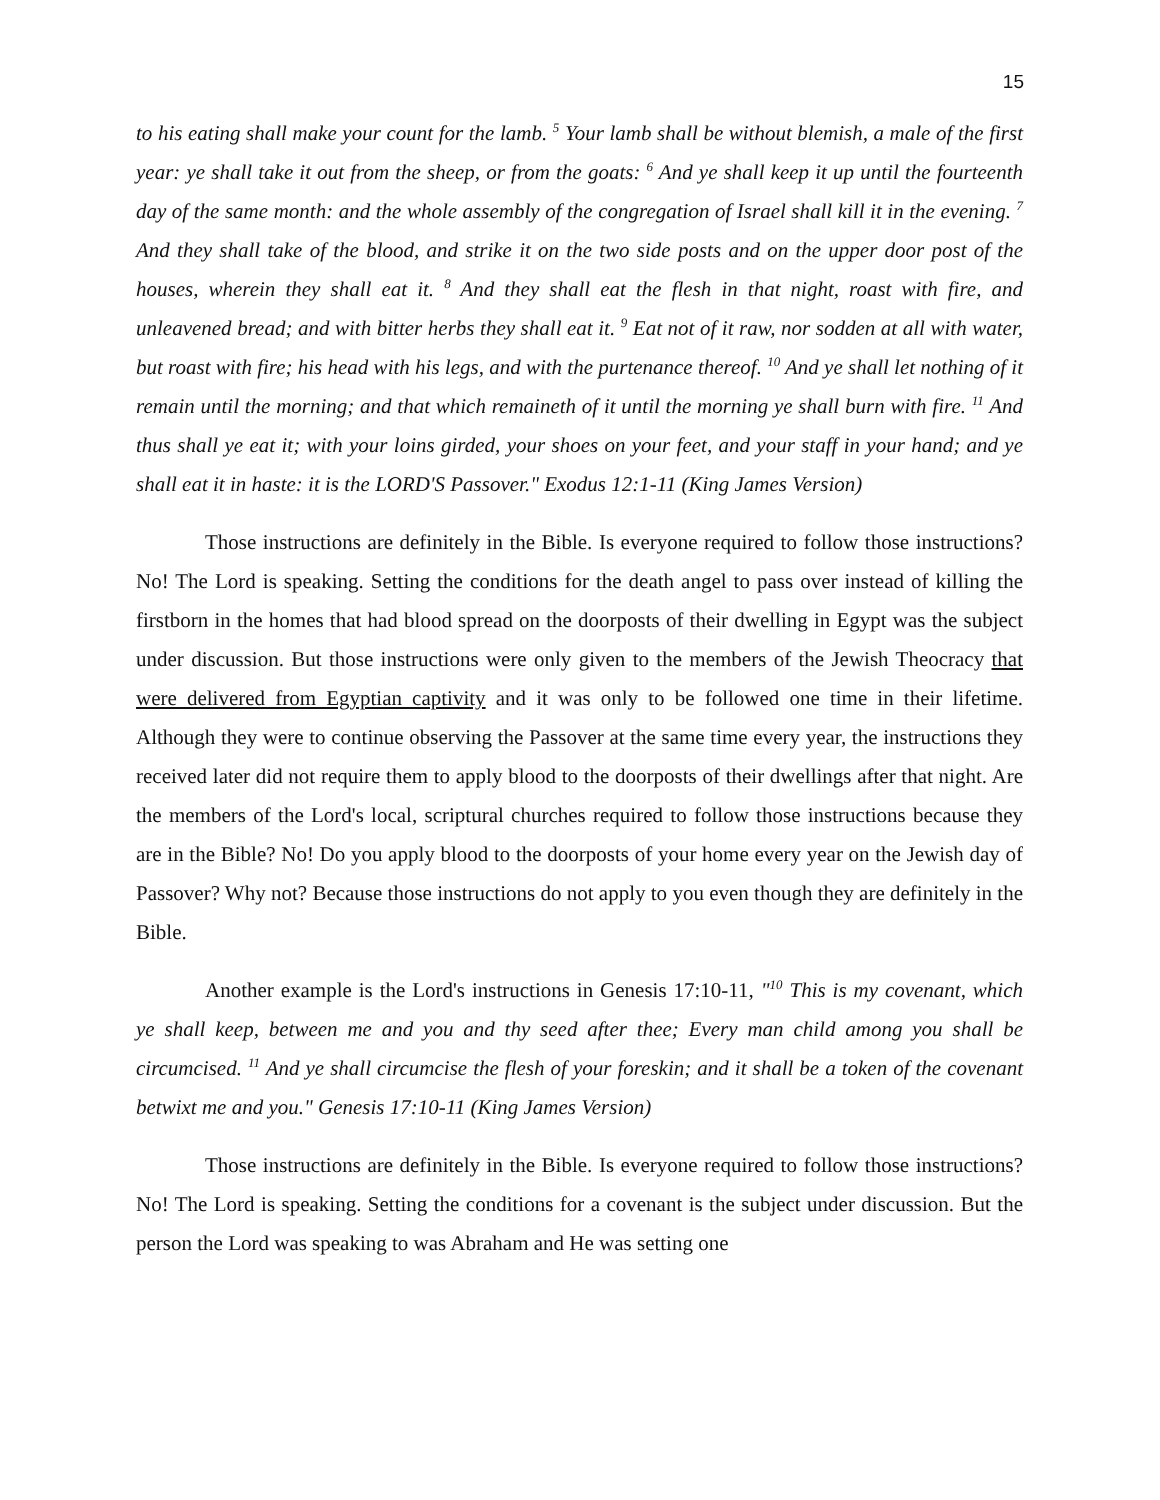15
to his eating shall make your count for the lamb. <sup>5</sup> Your lamb shall be without blemish, a male of the first year: ye shall take it out from the sheep, or from the goats: <sup>6</sup> And ye shall keep it up until the fourteenth day of the same month: and the whole assembly of the congregation of Israel shall kill it in the evening. <sup>7</sup> And they shall take of the blood, and strike it on the two side posts and on the upper door post of the houses, wherein they shall eat it. <sup>8</sup> And they shall eat the flesh in that night, roast with fire, and unleavened bread; and with bitter herbs they shall eat it. <sup>9</sup> Eat not of it raw, nor sodden at all with water, but roast with fire; his head with his legs, and with the purtenance thereof. <sup>10</sup> And ye shall let nothing of it remain until the morning; and that which remaineth of it until the morning ye shall burn with fire. <sup>11</sup> And thus shall ye eat it; with your loins girded, your shoes on your feet, and your staff in your hand; and ye shall eat it in haste: it is the LORD'S Passover." Exodus 12:1-11 (King James Version)
Those instructions are definitely in the Bible. Is everyone required to follow those instructions? No! The Lord is speaking. Setting the conditions for the death angel to pass over instead of killing the firstborn in the homes that had blood spread on the doorposts of their dwelling in Egypt was the subject under discussion. But those instructions were only given to the members of the Jewish Theocracy that were delivered from Egyptian captivity and it was only to be followed one time in their lifetime. Although they were to continue observing the Passover at the same time every year, the instructions they received later did not require them to apply blood to the doorposts of their dwellings after that night. Are the members of the Lord's local, scriptural churches required to follow those instructions because they are in the Bible? No! Do you apply blood to the doorposts of your home every year on the Jewish day of Passover? Why not? Because those instructions do not apply to you even though they are definitely in the Bible.
Another example is the Lord's instructions in Genesis 17:10-11, "<sup>10</sup> This is my covenant, which ye shall keep, between me and you and thy seed after thee; Every man child among you shall be circumcised. <sup>11</sup> And ye shall circumcise the flesh of your foreskin; and it shall be a token of the covenant betwixt me and you." Genesis 17:10-11 (King James Version)
Those instructions are definitely in the Bible. Is everyone required to follow those instructions? No! The Lord is speaking. Setting the conditions for a covenant is the subject under discussion. But the person the Lord was speaking to was Abraham and He was setting one